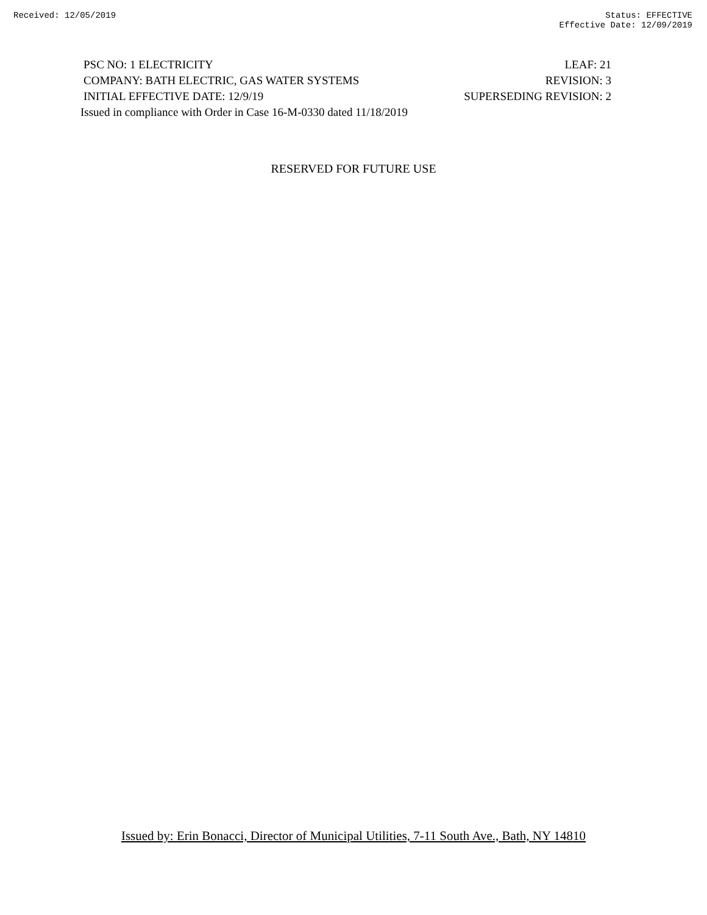Received: 12/05/2019 Status: EFFECTIVE
Effective Date: 12/09/2019
PSC NO: 1 ELECTRICITY LEAF: 21
COMPANY: BATH ELECTRIC, GAS WATER SYSTEMS REVISION: 3
INITIAL EFFECTIVE DATE: 12/9/19 SUPERSEDING REVISION: 2
Issued in compliance with Order in Case 16-M-0330 dated 11/18/2019
RESERVED FOR FUTURE USE
Issued by: Erin Bonacci, Director of Municipal Utilities, 7-11 South Ave., Bath, NY 14810